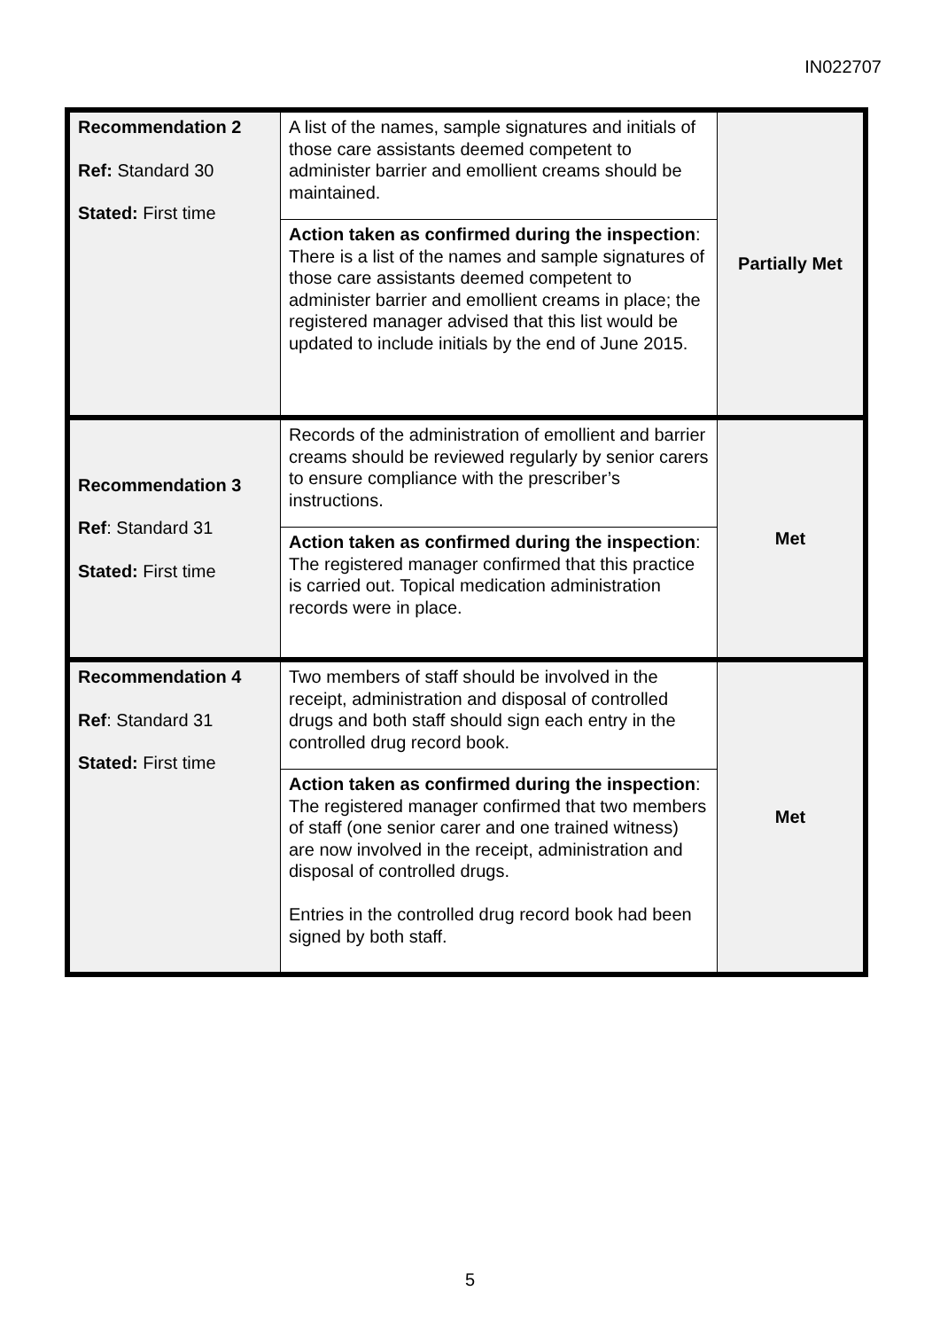IN022707
| Recommendation 2 Ref: Standard 30 Stated: First time | A list of the names, sample signatures and initials of those care assistants deemed competent to administer barrier and emollient creams should be maintained. | Partially Met |
| | Action taken as confirmed during the inspection : There is a list of the names and sample signatures of those care assistants deemed competent to administer barrier and emollient creams in place; the registered manager advised that this list would be updated to include initials by the end of June 2015. | |
| Recommendation 3 Ref : Standard 31 Stated: First time | Records of the administration of emollient and barrier creams should be reviewed regularly by senior carers to ensure compliance with the prescriber’s instructions. | Met |
| | Action taken as confirmed during the inspection : The registered manager confirmed that this practice is carried out. Topical medication administration records were in place. | |
| Recommendation 4 Ref : Standard 31 Stated: First time | Two members of staff should be involved in the receipt, administration and disposal of controlled drugs and both staff should sign each entry in the controlled drug record book. | Met |
| | Action taken as confirmed during the inspection : The registered manager confirmed that two members of staff (one senior carer and one trained witness) are now involved in the receipt, administration and disposal of controlled drugs. Entries in the controlled drug record book had been signed by both staff. | |
5